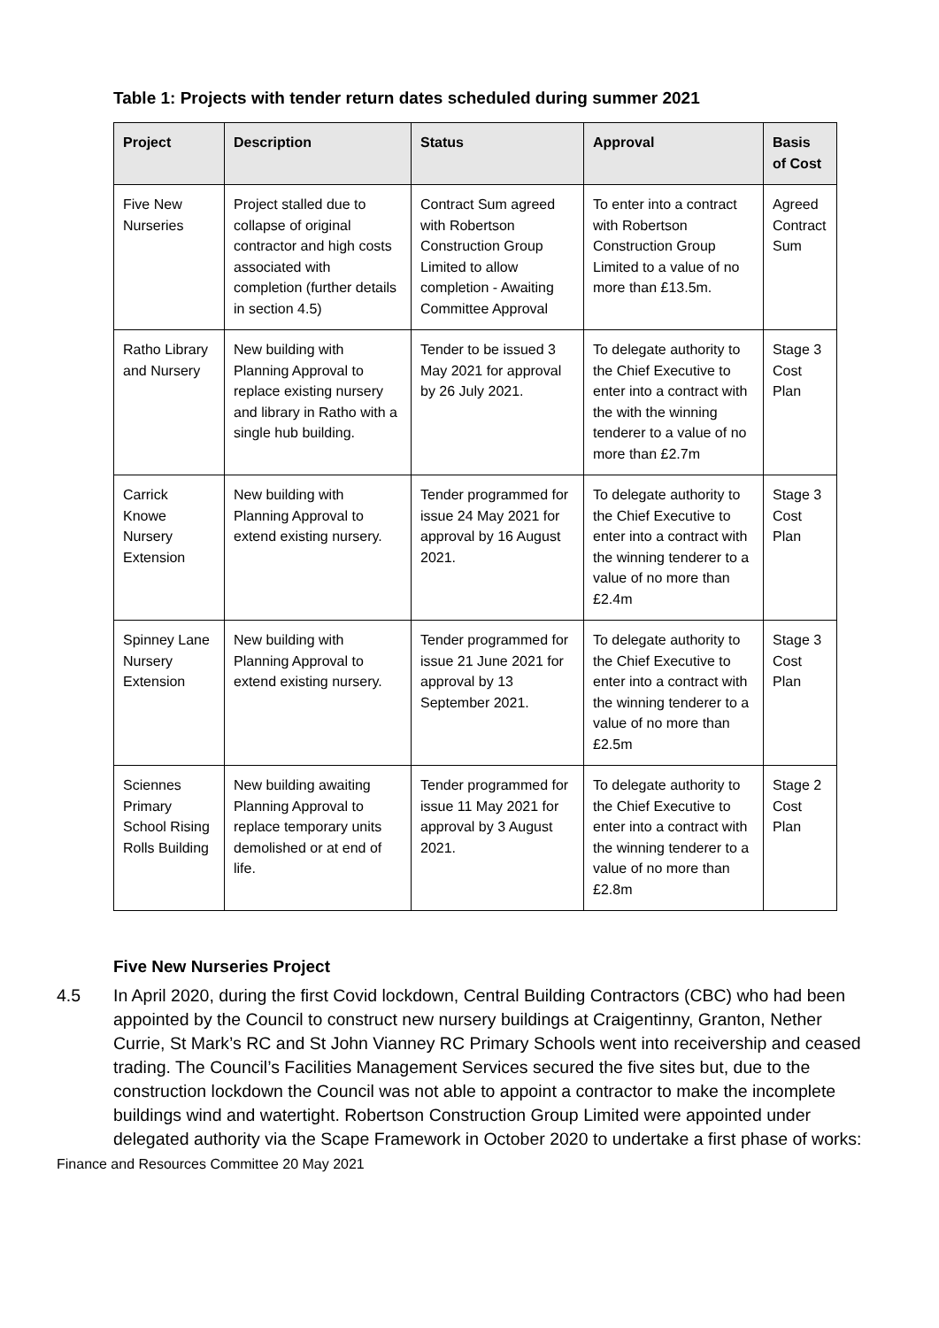Table 1: Projects with tender return dates scheduled during summer 2021
| Project | Description | Status | Approval | Basis of Cost |
| --- | --- | --- | --- | --- |
| Five New Nurseries | Project stalled due to collapse of original contractor and high costs associated with completion (further details in section 4.5) | Contract Sum agreed with Robertson Construction Group Limited to allow completion - Awaiting Committee Approval | To enter into a contract with Robertson Construction Group Limited to a value of no more than £13.5m. | Agreed Contract Sum |
| Ratho Library and Nursery | New building with Planning Approval to replace existing nursery and library in Ratho with a single hub building. | Tender to be issued 3 May 2021 for approval by 26 July 2021. | To delegate authority to the Chief Executive to enter into a contract with the with the winning tenderer to a value of no more than £2.7m | Stage 3 Cost Plan |
| Carrick Knowe Nursery Extension | New building with Planning Approval to extend existing nursery. | Tender programmed for issue 24 May 2021 for approval by 16 August 2021. | To delegate authority to the Chief Executive to enter into a contract with the winning tenderer to a value of no more than £2.4m | Stage 3 Cost Plan |
| Spinney Lane Nursery Extension | New building with Planning Approval to extend existing nursery. | Tender programmed for issue 21 June 2021 for approval by 13 September 2021. | To delegate authority to the Chief Executive to enter into a contract with the winning tenderer to a value of no more than £2.5m | Stage 3 Cost Plan |
| Sciennes Primary School Rising Rolls Building | New building awaiting Planning Approval to replace temporary units demolished or at end of life. | Tender programmed for issue 11 May 2021 for approval by 3 August 2021. | To delegate authority to the Chief Executive to enter into a contract with the winning tenderer to a value of no more than £2.8m | Stage 2 Cost Plan |
Five New Nurseries Project
4.5 In April 2020, during the first Covid lockdown, Central Building Contractors (CBC) who had been appointed by the Council to construct new nursery buildings at Craigentinny, Granton, Nether Currie, St Mark’s RC and St John Vianney RC Primary Schools went into receivership and ceased trading. The Council’s Facilities Management Services secured the five sites but, due to the construction lockdown the Council was not able to appoint a contractor to make the incomplete buildings wind and watertight. Robertson Construction Group Limited were appointed under delegated authority via the Scape Framework in October 2020 to undertake a first phase of works:
Finance and Resources Committee 20 May 2021